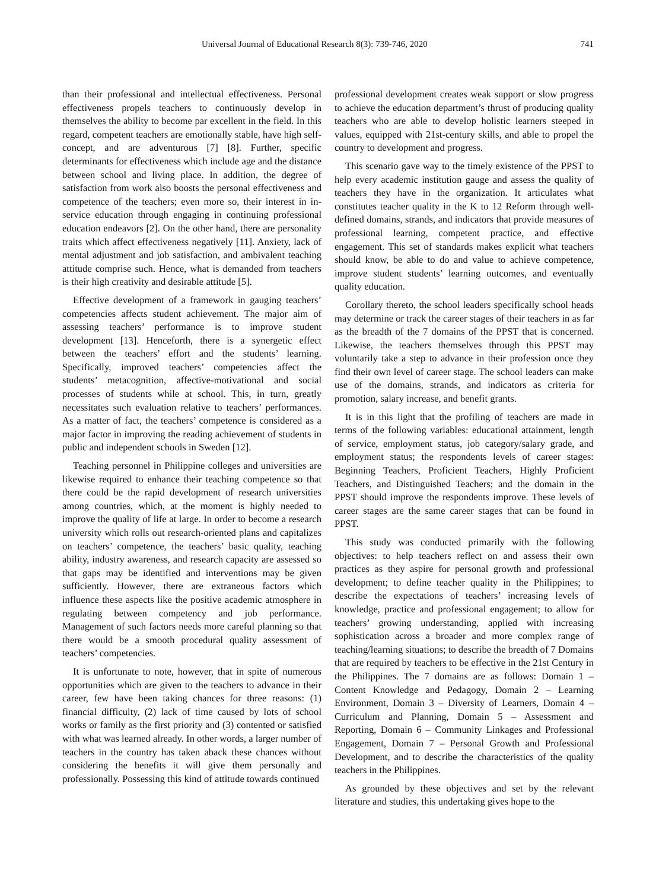Universal Journal of Educational Research 8(3): 739-746, 2020 741
than their professional and intellectual effectiveness. Personal effectiveness propels teachers to continuously develop in themselves the ability to become par excellent in the field. In this regard, competent teachers are emotionally stable, have high self-concept, and are adventurous [7] [8]. Further, specific determinants for effectiveness which include age and the distance between school and living place. In addition, the degree of satisfaction from work also boosts the personal effectiveness and competence of the teachers; even more so, their interest in in-service education through engaging in continuing professional education endeavors [2]. On the other hand, there are personality traits which affect effectiveness negatively [11]. Anxiety, lack of mental adjustment and job satisfaction, and ambivalent teaching attitude comprise such. Hence, what is demanded from teachers is their high creativity and desirable attitude [5].
Effective development of a framework in gauging teachers’ competencies affects student achievement. The major aim of assessing teachers’ performance is to improve student development [13]. Henceforth, there is a synergetic effect between the teachers’ effort and the students’ learning. Specifically, improved teachers’ competencies affect the students’ metacognition, affective-motivational and social processes of students while at school. This, in turn, greatly necessitates such evaluation relative to teachers’ performances. As a matter of fact, the teachers’ competence is considered as a major factor in improving the reading achievement of students in public and independent schools in Sweden [12].
Teaching personnel in Philippine colleges and universities are likewise required to enhance their teaching competence so that there could be the rapid development of research universities among countries, which, at the moment is highly needed to improve the quality of life at large. In order to become a research university which rolls out research-oriented plans and capitalizes on teachers’ competence, the teachers’ basic quality, teaching ability, industry awareness, and research capacity are assessed so that gaps may be identified and interventions may be given sufficiently. However, there are extraneous factors which influence these aspects like the positive academic atmosphere in regulating between competency and job performance. Management of such factors needs more careful planning so that there would be a smooth procedural quality assessment of teachers’ competencies.
It is unfortunate to note, however, that in spite of numerous opportunities which are given to the teachers to advance in their career, few have been taking chances for three reasons: (1) financial difficulty, (2) lack of time caused by lots of school works or family as the first priority and (3) contented or satisfied with what was learned already. In other words, a larger number of teachers in the country has taken aback these chances without considering the benefits it will give them personally and professionally. Possessing this kind of attitude towards continued
professional development creates weak support or slow progress to achieve the education department’s thrust of producing quality teachers who are able to develop holistic learners steeped in values, equipped with 21st-century skills, and able to propel the country to development and progress.
This scenario gave way to the timely existence of the PPST to help every academic institution gauge and assess the quality of teachers they have in the organization. It articulates what constitutes teacher quality in the K to 12 Reform through well-defined domains, strands, and indicators that provide measures of professional learning, competent practice, and effective engagement. This set of standards makes explicit what teachers should know, be able to do and value to achieve competence, improve student students’ learning outcomes, and eventually quality education.
Corollary thereto, the school leaders specifically school heads may determine or track the career stages of their teachers in as far as the breadth of the 7 domains of the PPST that is concerned. Likewise, the teachers themselves through this PPST may voluntarily take a step to advance in their profession once they find their own level of career stage. The school leaders can make use of the domains, strands, and indicators as criteria for promotion, salary increase, and benefit grants.
It is in this light that the profiling of teachers are made in terms of the following variables: educational attainment, length of service, employment status, job category/salary grade, and employment status; the respondents levels of career stages: Beginning Teachers, Proficient Teachers, Highly Proficient Teachers, and Distinguished Teachers; and the domain in the PPST should improve the respondents improve. These levels of career stages are the same career stages that can be found in PPST.
This study was conducted primarily with the following objectives: to help teachers reflect on and assess their own practices as they aspire for personal growth and professional development; to define teacher quality in the Philippines; to describe the expectations of teachers’ increasing levels of knowledge, practice and professional engagement; to allow for teachers’ growing understanding, applied with increasing sophistication across a broader and more complex range of teaching/learning situations; to describe the breadth of 7 Domains that are required by teachers to be effective in the 21st Century in the Philippines. The 7 domains are as follows: Domain 1 – Content Knowledge and Pedagogy, Domain 2 – Learning Environment, Domain 3 – Diversity of Learners, Domain 4 – Curriculum and Planning, Domain 5 – Assessment and Reporting, Domain 6 – Community Linkages and Professional Engagement, Domain 7 – Personal Growth and Professional Development, and to describe the characteristics of the quality teachers in the Philippines.
As grounded by these objectives and set by the relevant literature and studies, this undertaking gives hope to the